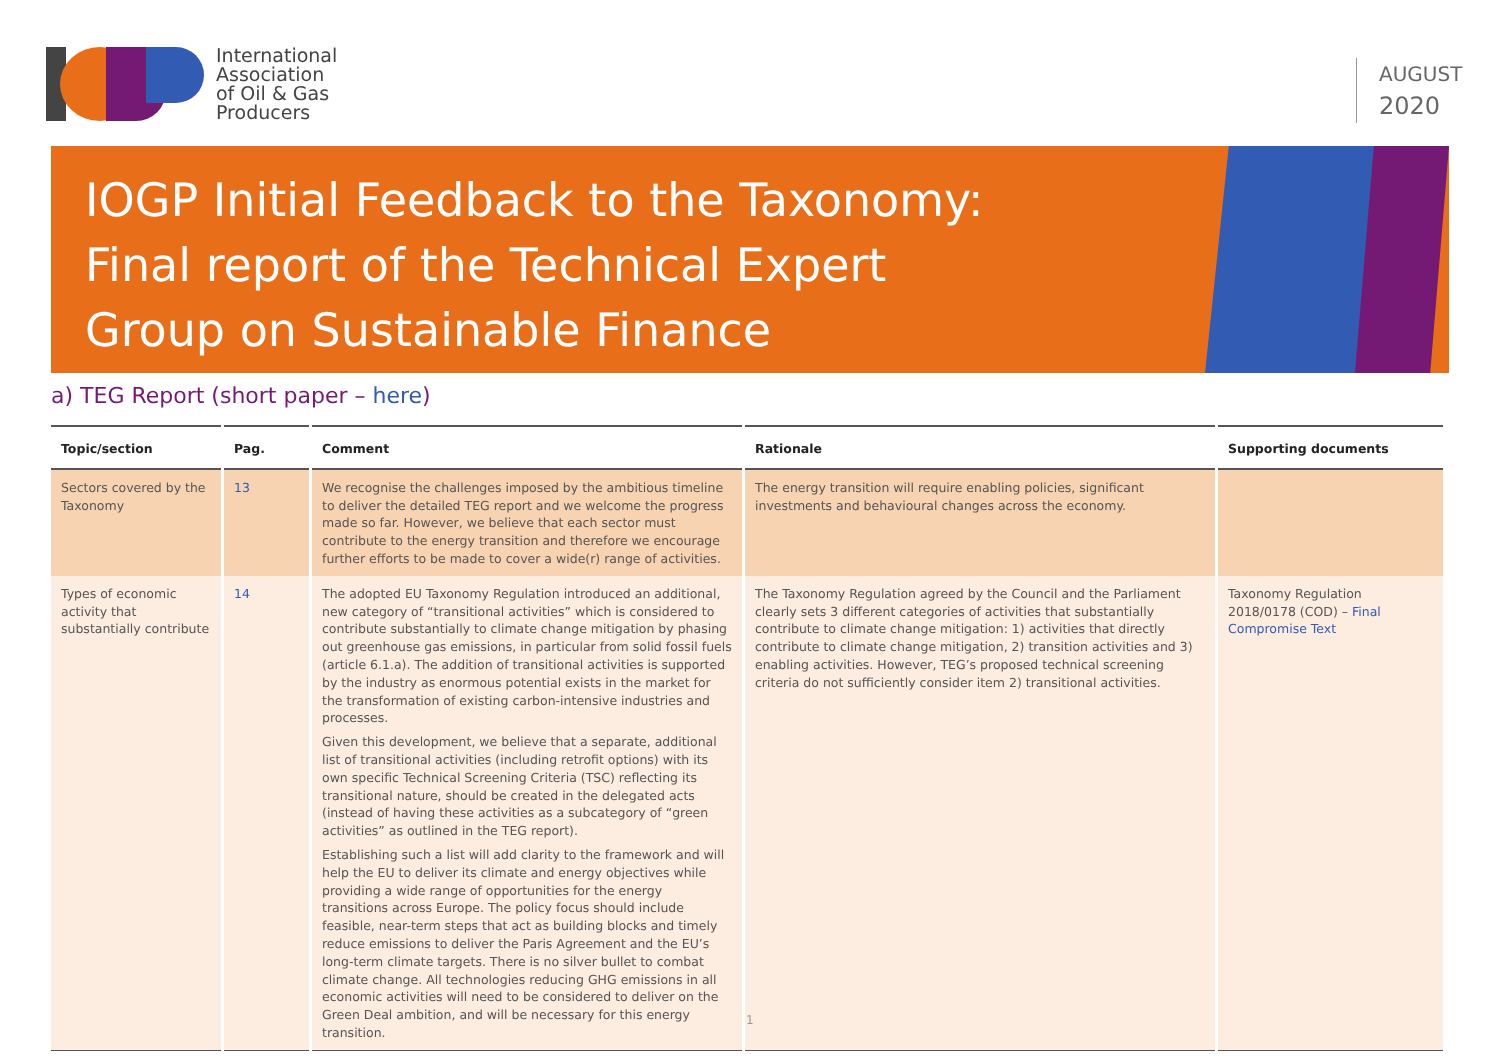International
Association
of Oil & Gas
Producers
AUGUST
2020
IOGP Initial Feedback to the Taxonomy:
Final report of the Technical Expert
Group on Sustainable Finance
a) TEG Report (short paper – here)
| Topic/section | Pag. | Comment | Rationale | Supporting documents |
| --- | --- | --- | --- | --- |
| Sectors covered by the Taxonomy | 13 | We recognise the challenges imposed by the ambitious timeline to deliver the detailed TEG report and we welcome the progress made so far. However, we believe that each sector must contribute to the energy transition and therefore we encourage further efforts to be made to cover a wide(r) range of activities. | The energy transition will require enabling policies, significant investments and behavioural changes across the economy. | |
| Types of economic activity that substantially contribute | 14 | The adopted EU Taxonomy Regulation introduced an additional, new category of “transitional activities” which is considered to contribute substantially to climate change mitigation by phasing out greenhouse gas emissions, in particular from solid fossil fuels (article 6.1.a). The addition of transitional activities is supported by the industry as enormous potential exists in the market for the transformation of existing carbon-intensive industries and processes. Given this development, we believe that a separate, additional list of transitional activities (including retrofit options) with its own specific Technical Screening Criteria (TSC) reflecting its transitional nature, should be created in the delegated acts (instead of having these activities as a subcategory of “green activities” as outlined in the TEG report). Establishing such a list will add clarity to the framework and will help the EU to deliver its climate and energy objectives while providing a wide range of opportunities for the energy transitions across Europe. The policy focus should include feasible, near-term steps that act as building blocks and timely reduce emissions to deliver the Paris Agreement and the EU’s long-term climate targets. There is no silver bullet to combat climate change. All technologies reducing GHG emissions in all economic activities will need to be considered to deliver on the Green Deal ambition, and will be necessary for this energy transition. | The Taxonomy Regulation agreed by the Council and the Parliament clearly sets 3 different categories of activities that substantially contribute to climate change mitigation: 1) activities that directly contribute to climate change mitigation, 2) transition activities and 3) enabling activities. However, TEG’s proposed technical screening criteria do not sufficiently consider item 2) transitional activities. | Taxonomy Regulation 2018/0178 (COD) – Final Compromise Text |
1